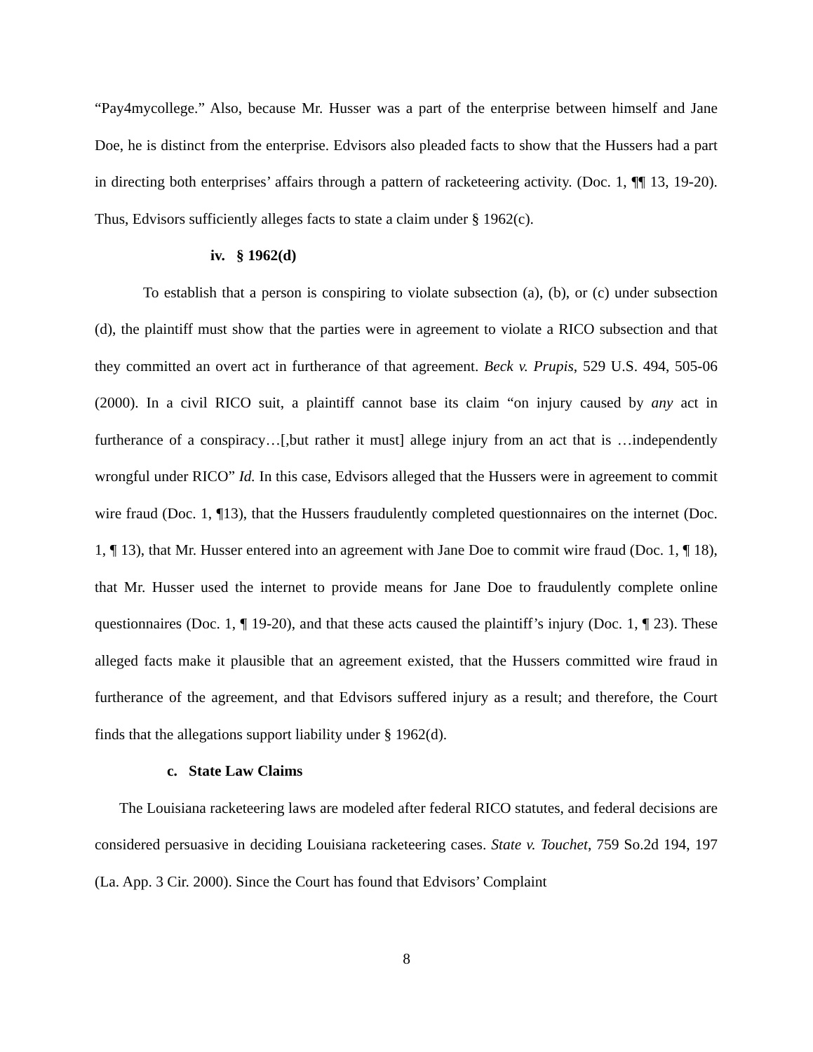“Pay4mycollege.” Also, because Mr. Husser was a part of the enterprise between himself and Jane Doe, he is distinct from the enterprise. Edvisors also pleaded facts to show that the Hussers had a part in directing both enterprises’ affairs through a pattern of racketeering activity. (Doc. 1, ¶¶ 13, 19-20). Thus, Edvisors sufficiently alleges facts to state a claim under § 1962(c).
iv. § 1962(d)
To establish that a person is conspiring to violate subsection (a), (b), or (c) under subsection (d), the plaintiff must show that the parties were in agreement to violate a RICO subsection and that they committed an overt act in furtherance of that agreement. Beck v. Prupis, 529 U.S. 494, 505-06 (2000). In a civil RICO suit, a plaintiff cannot base its claim “on injury caused by any act in furtherance of a conspiracy…[,but rather it must] allege injury from an act that is …independently wrongful under RICO” Id. In this case, Edvisors alleged that the Hussers were in agreement to commit wire fraud (Doc. 1, ¶13), that the Hussers fraudulently completed questionnaires on the internet (Doc. 1, ¶ 13), that Mr. Husser entered into an agreement with Jane Doe to commit wire fraud (Doc. 1, ¶ 18), that Mr. Husser used the internet to provide means for Jane Doe to fraudulently complete online questionnaires (Doc. 1, ¶ 19-20), and that these acts caused the plaintiff’s injury (Doc. 1, ¶ 23). These alleged facts make it plausible that an agreement existed, that the Hussers committed wire fraud in furtherance of the agreement, and that Edvisors suffered injury as a result; and therefore, the Court finds that the allegations support liability under § 1962(d).
c. State Law Claims
The Louisiana racketeering laws are modeled after federal RICO statutes, and federal decisions are considered persuasive in deciding Louisiana racketeering cases. State v. Touchet, 759 So.2d 194, 197 (La. App. 3 Cir. 2000). Since the Court has found that Edvisors’ Complaint
8